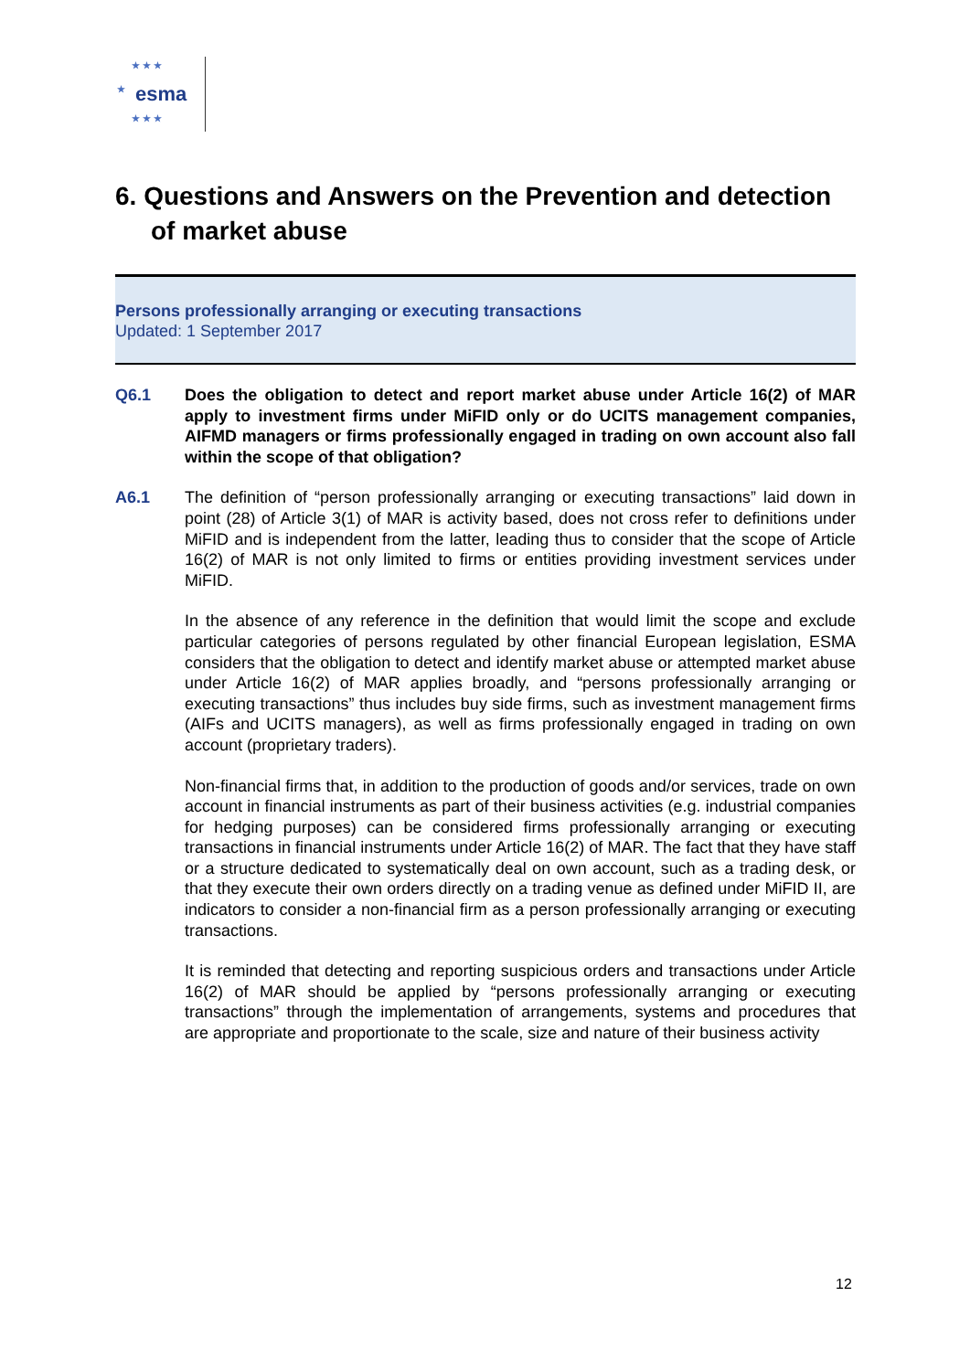★ ★ ★
★ esma
★ ★ ★
6. Questions and Answers on the Prevention and detection of market abuse
Persons professionally arranging or executing transactions
Updated: 1 September 2017
Q6.1 Does the obligation to detect and report market abuse under Article 16(2) of MAR apply to investment firms under MiFID only or do UCITS management companies, AIFMD managers or firms professionally engaged in trading on own account also fall within the scope of that obligation?
A6.1 The definition of “person professionally arranging or executing transactions” laid down in point (28) of Article 3(1) of MAR is activity based, does not cross refer to definitions under MiFID and is independent from the latter, leading thus to consider that the scope of Article 16(2) of MAR is not only limited to firms or entities providing investment services under MiFID.
In the absence of any reference in the definition that would limit the scope and exclude particular categories of persons regulated by other financial European legislation, ESMA considers that the obligation to detect and identify market abuse or attempted market abuse under Article 16(2) of MAR applies broadly, and “persons professionally arranging or executing transactions” thus includes buy side firms, such as investment management firms (AIFs and UCITS managers), as well as firms professionally engaged in trading on own account (proprietary traders).
Non-financial firms that, in addition to the production of goods and/or services, trade on own account in financial instruments as part of their business activities (e.g. industrial companies for hedging purposes) can be considered firms professionally arranging or executing transactions in financial instruments under Article 16(2) of MAR. The fact that they have staff or a structure dedicated to systematically deal on own account, such as a trading desk, or that they execute their own orders directly on a trading venue as defined under MiFID II, are indicators to consider a non-financial firm as a person professionally arranging or executing transactions.
It is reminded that detecting and reporting suspicious orders and transactions under Article 16(2) of MAR should be applied by “persons professionally arranging or executing transactions” through the implementation of arrangements, systems and procedures that are appropriate and proportionate to the scale, size and nature of their business activity
12